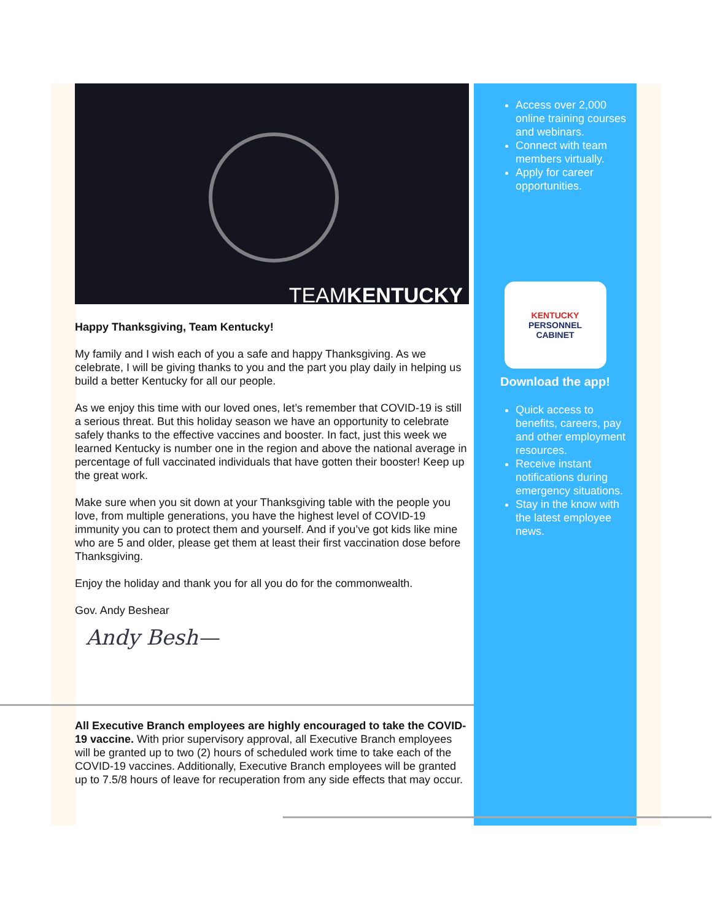TEAMKENTUCKY
Happy Thanksgiving, Team Kentucky!
My family and I wish each of you a safe and happy Thanksgiving. As we celebrate, I will be giving thanks to you and the part you play daily in helping us build a better Kentucky for all our people.
As we enjoy this time with our loved ones, let’s remember that COVID-19 is still a serious threat. But this holiday season we have an opportunity to celebrate safely thanks to the effective vaccines and booster. In fact, just this week we learned Kentucky is number one in the region and above the national average in percentage of full vaccinated individuals that have gotten their booster! Keep up the great work.
Make sure when you sit down at your Thanksgiving table with the people you love, from multiple generations, you have the highest level of COVID-19 immunity you can to protect them and yourself. And if you’ve got kids like mine who are 5 and older, please get them at least their first vaccination dose before Thanksgiving.
Enjoy the holiday and thank you for all you do for the commonwealth.
Gov. Andy Beshear
Andy Besh—
All Executive Branch employees are highly encouraged to take the COVID-19 vaccine. With prior supervisory approval, all Executive Branch employees will be granted up to two (2) hours of scheduled work time to take each of the COVID-19 vaccines. Additionally, Executive Branch employees will be granted up to 7.5/8 hours of leave for recuperation from any side effects that may occur.
Access over 2,000 online training courses and webinars.
Connect with team members virtually.
Apply for career opportunities.
KENTUCKY
PERSONNEL
CABINET
Download the app!
Quick access to benefits, careers, pay and other employment resources.
Receive instant notifications during emergency situations.
Stay in the know with the latest employee news.